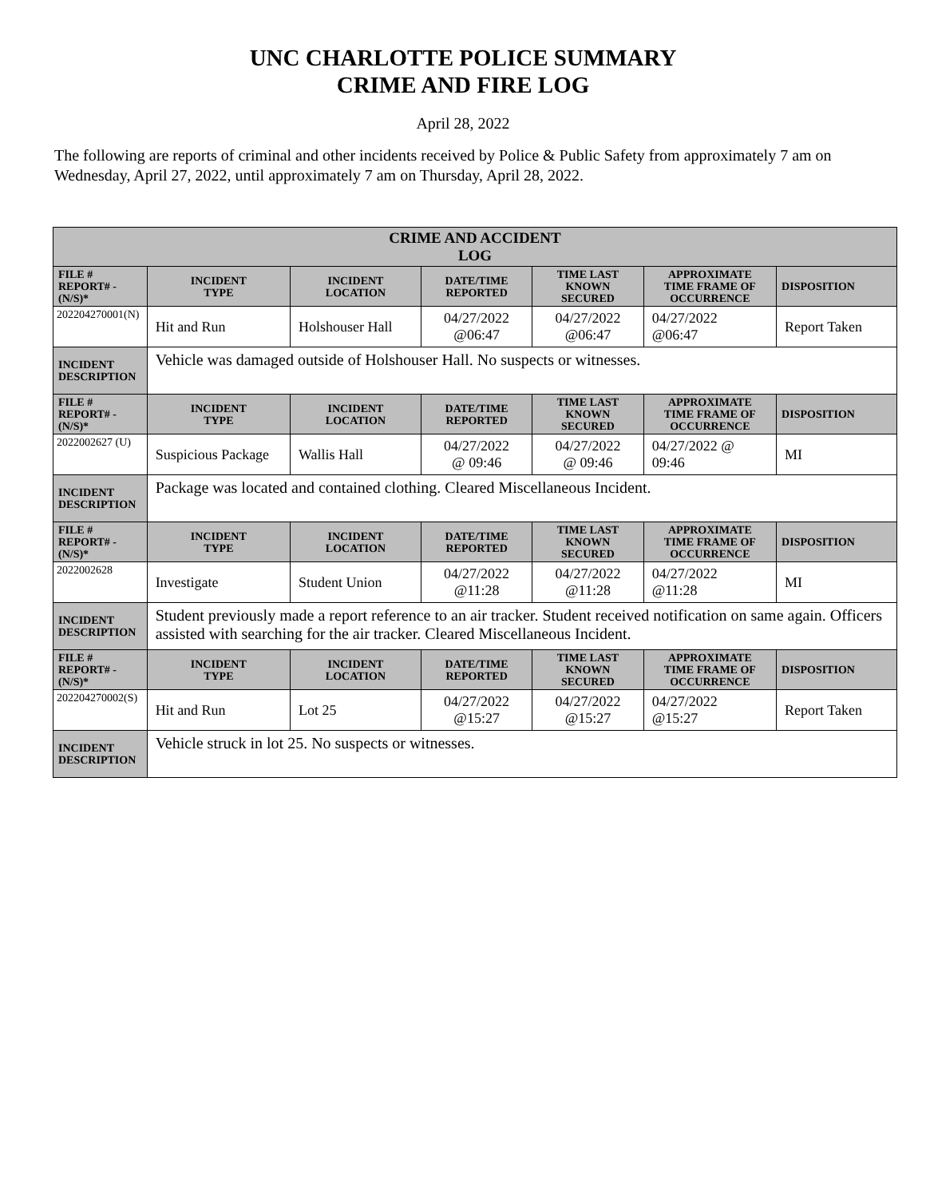UNC CHARLOTTE POLICE SUMMARY
CRIME AND FIRE LOG
April 28, 2022
The following are reports of criminal and other incidents received by Police & Public Safety from approximately 7 am on Wednesday, April 27, 2022, until approximately 7 am on Thursday, April 28, 2022.
| CRIME AND ACCIDENT LOG | | | | | | |
| --- | --- | --- | --- | --- | --- | --- |
| FILE # REPORT# - (N/S)* | INCIDENT TYPE | INCIDENT LOCATION | DATE/TIME REPORTED | TIME LAST KNOWN SECURED | APPROXIMATE TIME FRAME OF OCCURRENCE | DISPOSITION |
| 202204270001(N) | Hit and Run | Holshouser Hall | 04/27/2022 @06:47 | 04/27/2022 @06:47 | 04/27/2022 @06:47 | Report Taken |
| INCIDENT DESCRIPTION | Vehicle was damaged outside of Holshouser Hall. No suspects or witnesses. | | | | | |
| FILE # REPORT# - (N/S)* | INCIDENT TYPE | INCIDENT LOCATION | DATE/TIME REPORTED | TIME LAST KNOWN SECURED | APPROXIMATE TIME FRAME OF OCCURRENCE | DISPOSITION |
| 2022002627 (U) | Suspicious Package | Wallis Hall | 04/27/2022 @ 09:46 | 04/27/2022 @ 09:46 | 04/27/2022 @ 09:46 | MI |
| INCIDENT DESCRIPTION | Package was located and contained clothing. Cleared Miscellaneous Incident. | | | | | |
| FILE # REPORT# - (N/S)* | INCIDENT TYPE | INCIDENT LOCATION | DATE/TIME REPORTED | TIME LAST KNOWN SECURED | APPROXIMATE TIME FRAME OF OCCURRENCE | DISPOSITION |
| 2022002628 | Investigate | Student Union | 04/27/2022 @11:28 | 04/27/2022 @11:28 | 04/27/2022 @11:28 | MI |
| INCIDENT DESCRIPTION | Student previously made a report reference to an air tracker. Student received notification on same again. Officers assisted with searching for the air tracker. Cleared Miscellaneous Incident. | | | | | |
| FILE # REPORT# - (N/S)* | INCIDENT TYPE | INCIDENT LOCATION | DATE/TIME REPORTED | TIME LAST KNOWN SECURED | APPROXIMATE TIME FRAME OF OCCURRENCE | DISPOSITION |
| 202204270002(S) | Hit and Run | Lot 25 | 04/27/2022 @15:27 | 04/27/2022 @15:27 | 04/27/2022 @15:27 | Report Taken |
| INCIDENT DESCRIPTION | Vehicle struck in lot 25. No suspects or witnesses. | | | | | |